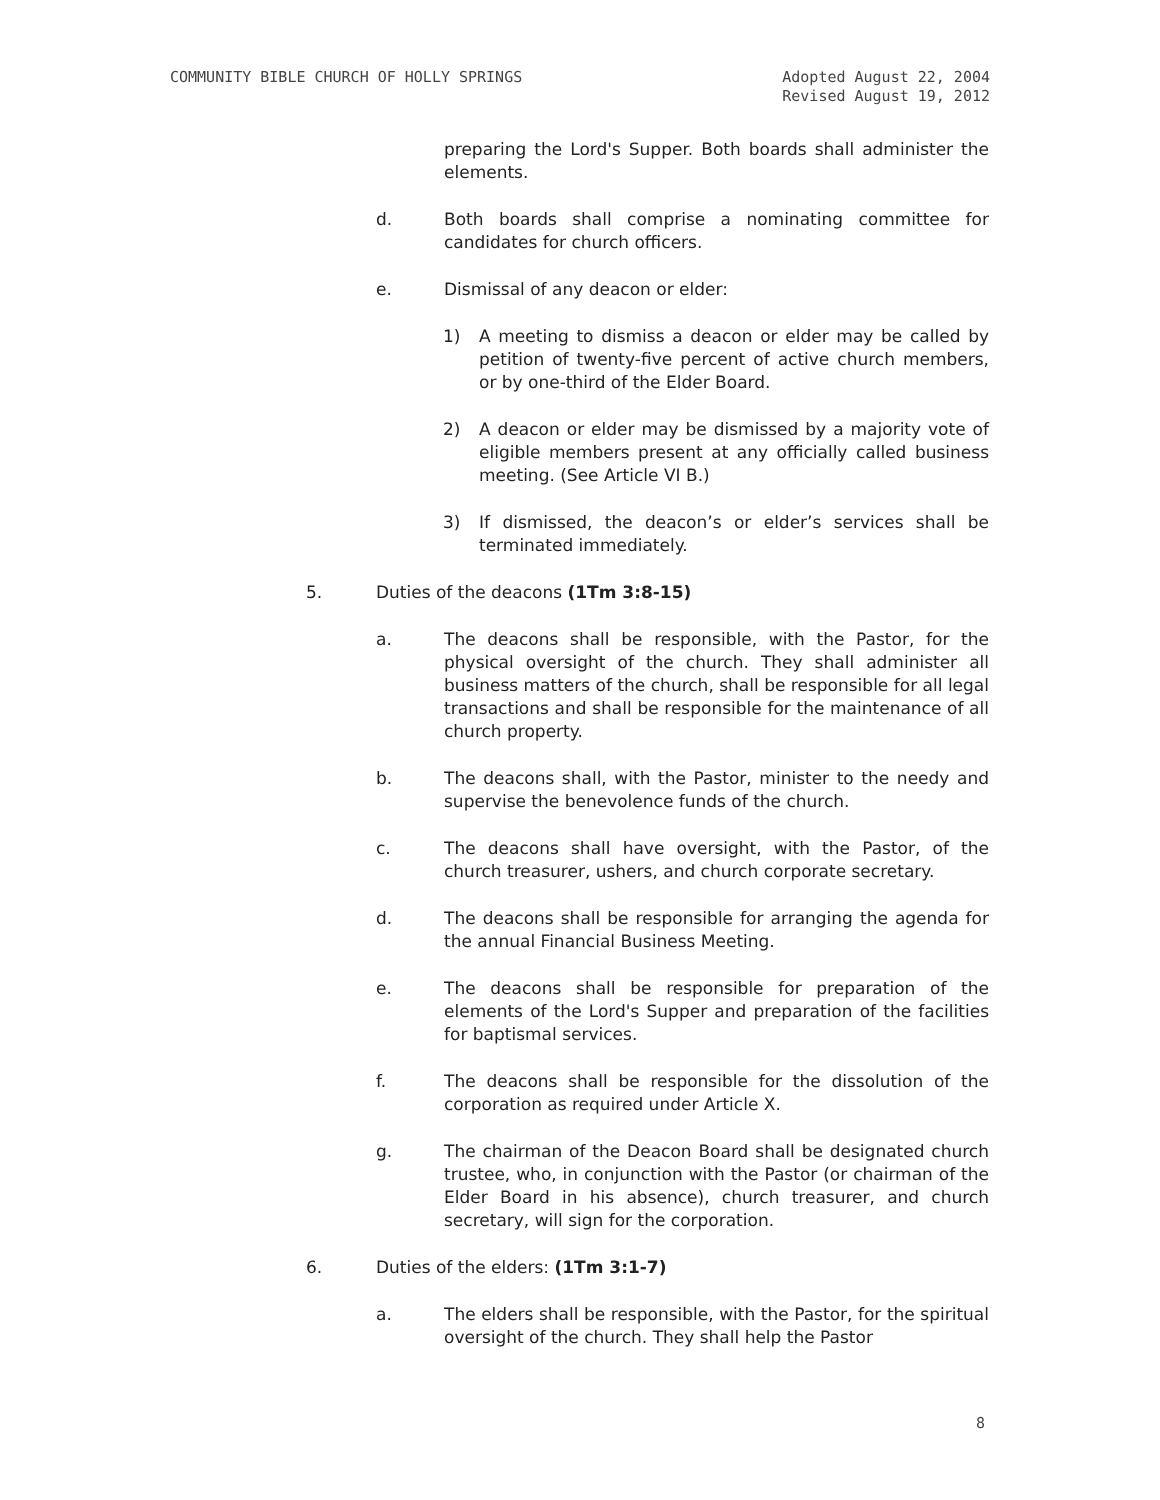COMMUNITY BIBLE CHURCH OF HOLLY SPRINGS Adopted August 22, 2004
Revised August 19, 2012
preparing the Lord's Supper. Both boards shall administer the elements.
d. Both boards shall comprise a nominating committee for candidates for church officers.
e. Dismissal of any deacon or elder:
1) A meeting to dismiss a deacon or elder may be called by petition of twenty-five percent of active church members, or by one-third of the Elder Board.
2) A deacon or elder may be dismissed by a majority vote of eligible members present at any officially called business meeting. (See Article VI B.)
3) If dismissed, the deacon’s or elder’s services shall be terminated immediately.
5. Duties of the deacons (1Tm 3:8-15)
a. The deacons shall be responsible, with the Pastor, for the physical oversight of the church. They shall administer all business matters of the church, shall be responsible for all legal transactions and shall be responsible for the maintenance of all church property.
b. The deacons shall, with the Pastor, minister to the needy and supervise the benevolence funds of the church.
c. The deacons shall have oversight, with the Pastor, of the church treasurer, ushers, and church corporate secretary.
d. The deacons shall be responsible for arranging the agenda for the annual Financial Business Meeting.
e. The deacons shall be responsible for preparation of the elements of the Lord's Supper and preparation of the facilities for baptismal services.
f. The deacons shall be responsible for the dissolution of the corporation as required under Article X.
g. The chairman of the Deacon Board shall be designated church trustee, who, in conjunction with the Pastor (or chairman of the Elder Board in his absence), church treasurer, and church secretary, will sign for the corporation.
6. Duties of the elders: (1Tm 3:1-7)
a. The elders shall be responsible, with the Pastor, for the spiritual oversight of the church. They shall help the Pastor
8